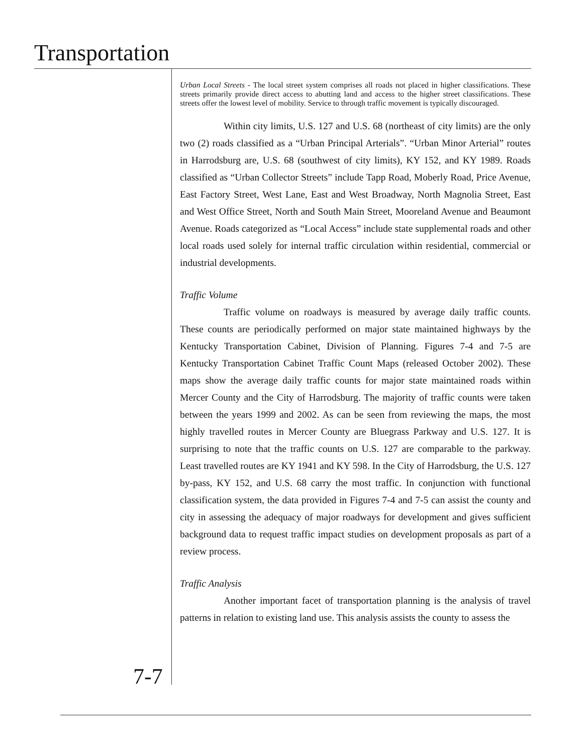Transportation
Urban Local Streets - The local street system comprises all roads not placed in higher classifications. These streets primarily provide direct access to abutting land and access to the higher street classifications. These streets offer the lowest level of mobility. Service to through traffic movement is typically discouraged.
Within city limits, U.S. 127 and U.S. 68 (northeast of city limits) are the only two (2) roads classified as a “Urban Principal Arterials”. “Urban Minor Arterial” routes in Harrodsburg are, U.S. 68 (southwest of city limits), KY 152, and KY 1989. Roads classified as “Urban Collector Streets” include Tapp Road, Moberly Road, Price Avenue, East Factory Street, West Lane, East and West Broadway, North Magnolia Street, East and West Office Street, North and South Main Street, Mooreland Avenue and Beaumont Avenue. Roads categorized as “Local Access” include state supplemental roads and other local roads used solely for internal traffic circulation within residential, commercial or industrial developments.
Traffic Volume
Traffic volume on roadways is measured by average daily traffic counts. These counts are periodically performed on major state maintained highways by the Kentucky Transportation Cabinet, Division of Planning. Figures 7-4 and 7-5 are Kentucky Transportation Cabinet Traffic Count Maps (released October 2002). These maps show the average daily traffic counts for major state maintained roads within Mercer County and the City of Harrodsburg. The majority of traffic counts were taken between the years 1999 and 2002. As can be seen from reviewing the maps, the most highly travelled routes in Mercer County are Bluegrass Parkway and U.S. 127. It is surprising to note that the traffic counts on U.S. 127 are comparable to the parkway. Least travelled routes are KY 1941 and KY 598. In the City of Harrodsburg, the U.S. 127 by-pass, KY 152, and U.S. 68 carry the most traffic. In conjunction with functional classification system, the data provided in Figures 7-4 and 7-5 can assist the county and city in assessing the adequacy of major roadways for development and gives sufficient background data to request traffic impact studies on development proposals as part of a review process.
Traffic Analysis
Another important facet of transportation planning is the analysis of travel patterns in relation to existing land use. This analysis assists the county to assess the
7-7